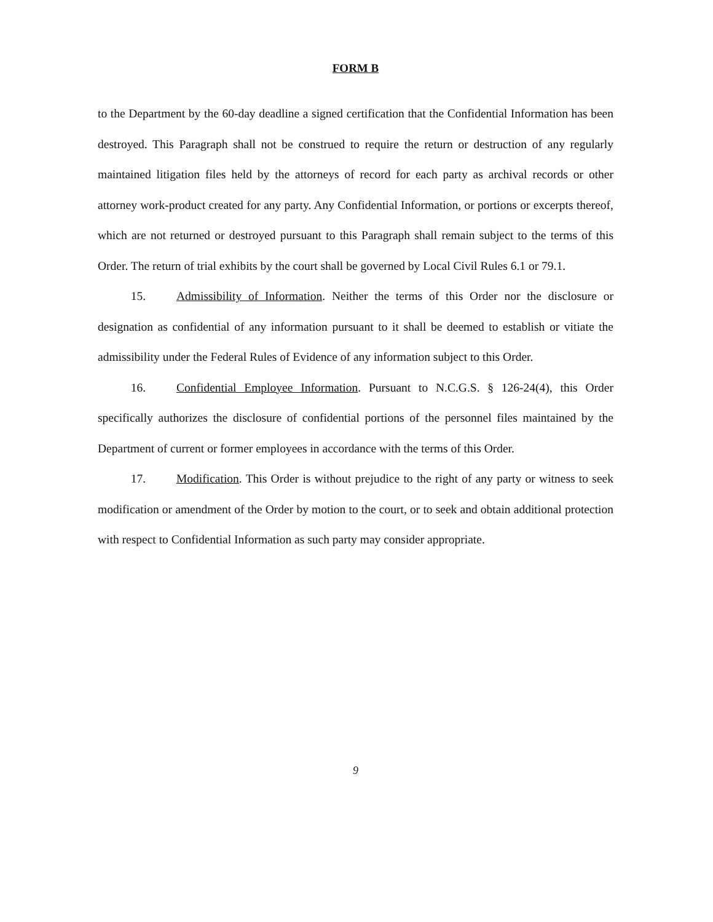FORM B
to the Department by the 60-day deadline a signed certification that the Confidential Information has been destroyed. This Paragraph shall not be construed to require the return or destruction of any regularly maintained litigation files held by the attorneys of record for each party as archival records or other attorney work-product created for any party. Any Confidential Information, or portions or excerpts thereof, which are not returned or destroyed pursuant to this Paragraph shall remain subject to the terms of this Order. The return of trial exhibits by the court shall be governed by Local Civil Rules 6.1 or 79.1.
15. Admissibility of Information. Neither the terms of this Order nor the disclosure or designation as confidential of any information pursuant to it shall be deemed to establish or vitiate the admissibility under the Federal Rules of Evidence of any information subject to this Order.
16. Confidential Employee Information. Pursuant to N.C.G.S. § 126-24(4), this Order specifically authorizes the disclosure of confidential portions of the personnel files maintained by the Department of current or former employees in accordance with the terms of this Order.
17. Modification. This Order is without prejudice to the right of any party or witness to seek modification or amendment of the Order by motion to the court, or to seek and obtain additional protection with respect to Confidential Information as such party may consider appropriate.
9